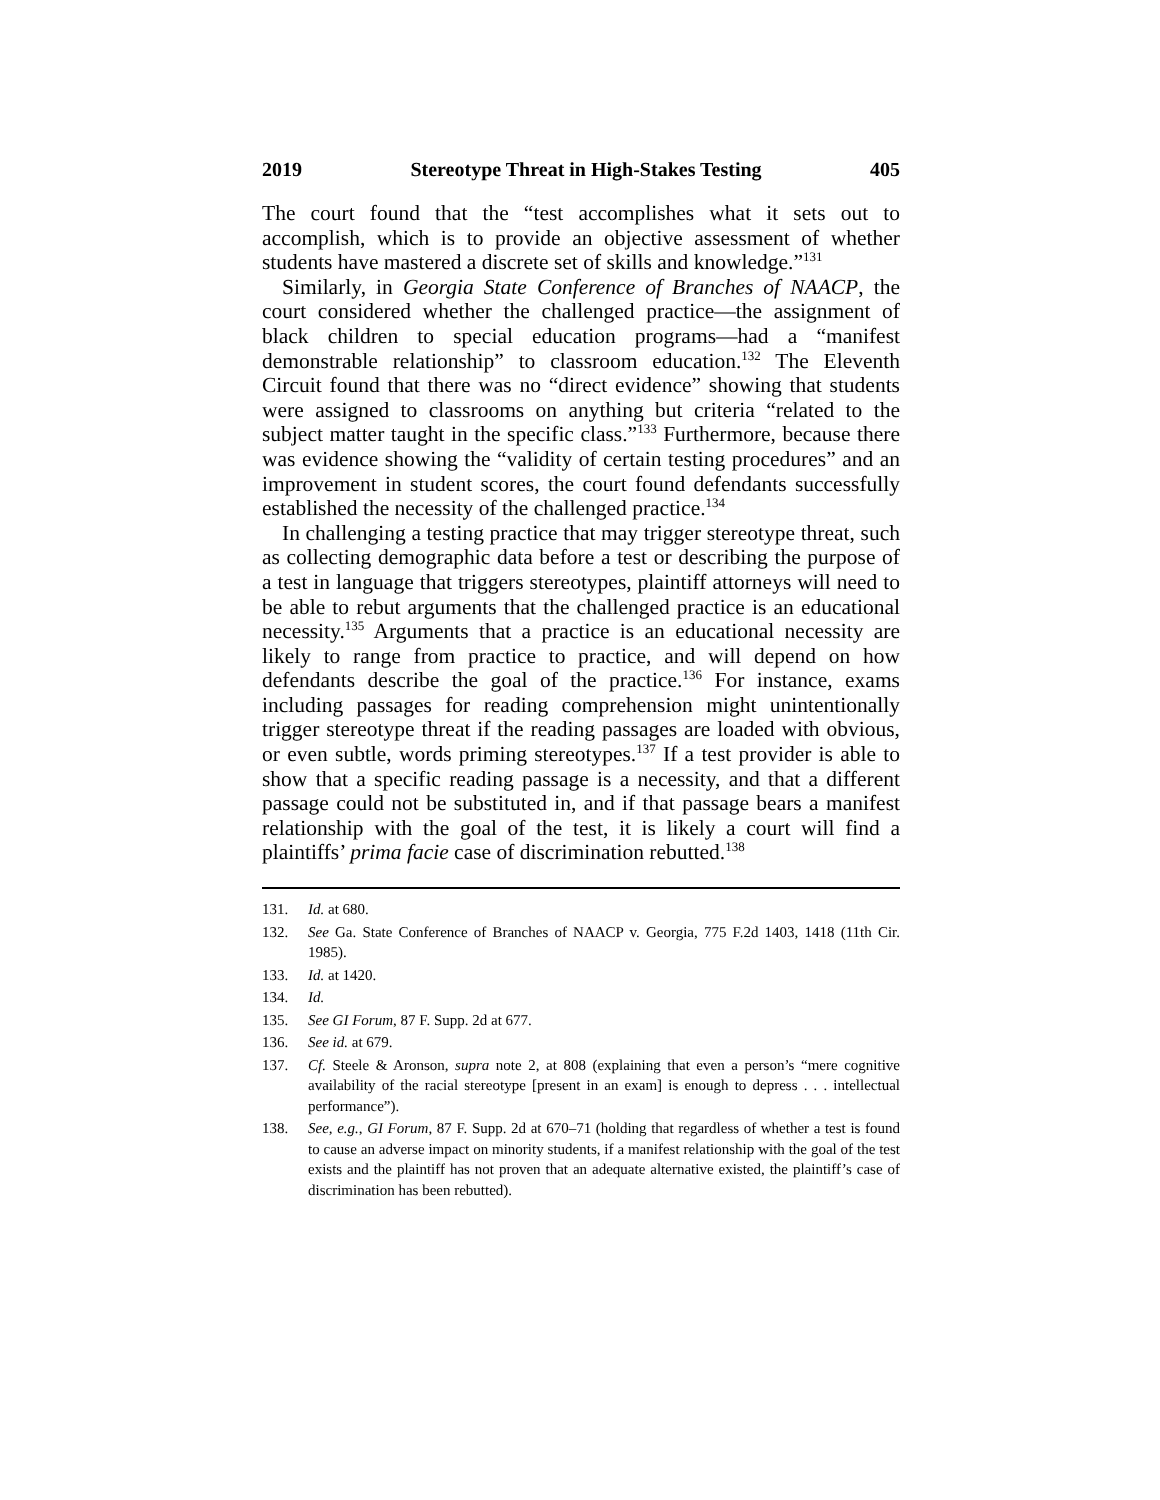2019 Stereotype Threat in High-Stakes Testing 405
The court found that the “test accomplishes what it sets out to accomplish, which is to provide an objective assessment of whether students have mastered a discrete set of skills and knowledge.”<sup>131</sup>
Similarly, in Georgia State Conference of Branches of NAACP, the court considered whether the challenged practice—the assignment of black children to special education programs—had a “manifest demonstrable relationship” to classroom education.<sup>132</sup> The Eleventh Circuit found that there was no “direct evidence” showing that students were assigned to classrooms on anything but criteria “related to the subject matter taught in the specific class.”<sup>133</sup> Furthermore, because there was evidence showing the “validity of certain testing procedures” and an improvement in student scores, the court found defendants successfully established the necessity of the challenged practice.<sup>134</sup>
In challenging a testing practice that may trigger stereotype threat, such as collecting demographic data before a test or describing the purpose of a test in language that triggers stereotypes, plaintiff attorneys will need to be able to rebut arguments that the challenged practice is an educational necessity.<sup>135</sup> Arguments that a practice is an educational necessity are likely to range from practice to practice, and will depend on how defendants describe the goal of the practice.<sup>136</sup> For instance, exams including passages for reading comprehension might unintentionally trigger stereotype threat if the reading passages are loaded with obvious, or even subtle, words priming stereotypes.<sup>137</sup> If a test provider is able to show that a specific reading passage is a necessity, and that a different passage could not be substituted in, and if that passage bears a manifest relationship with the goal of the test, it is likely a court will find a plaintiffs’ prima facie case of discrimination rebutted.<sup>138</sup>
131. Id. at 680.
132. See Ga. State Conference of Branches of NAACP v. Georgia, 775 F.2d 1403, 1418 (11th Cir. 1985).
133. Id. at 1420.
134. Id.
135. See GI Forum, 87 F. Supp. 2d at 677.
136. See id. at 679.
137. Cf. Steele & Aronson, supra note 2, at 808 (explaining that even a person’s “mere cognitive availability of the racial stereotype [present in an exam] is enough to depress . . . intellectual performance”).
138. See, e.g., GI Forum, 87 F. Supp. 2d at 670–71 (holding that regardless of whether a test is found to cause an adverse impact on minority students, if a manifest relationship with the goal of the test exists and the plaintiff has not proven that an adequate alternative existed, the plaintiff’s case of discrimination has been rebutted).